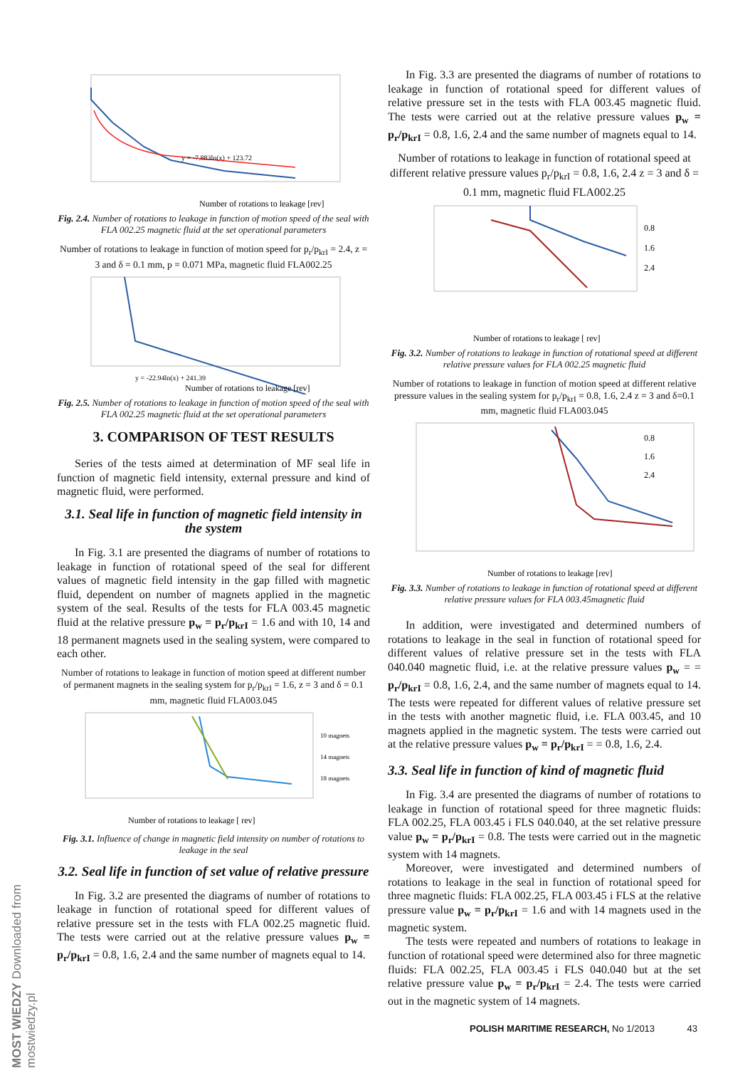MOST WIEDZY Downloaded from mostwiedzy.pl
y = -7.883ln(x) + 123.72
Number of rotations to leakage [rev]
Fig. 2.4. Number of rotations to leakage in function of motion speed of the seal with FLA 002.25 magnetic fluid at the set operational parameters
Number of rotations to leakage in function of motion speed for p<sub>r</sub>/p<sub>krI</sub> = 2.4, z = 3 and δ = 0.1 mm, p = 0.071 MPa, magnetic fluid FLA002.25
y = -22.94ln(x) + 241.39
Number of rotations to leakage [rev]
Fig. 2.5. Number of rotations to leakage in function of motion speed of the seal with FLA 002.25 magnetic fluid at the set operational parameters
3. COMPARISON OF TEST RESULTS
Series of the tests aimed at determination of MF seal life in function of magnetic field intensity, external pressure and kind of magnetic fluid, were performed.
3.1. Seal life in function of magnetic field intensity in the system
In Fig. 3.1 are presented the diagrams of number of rotations to leakage in function of rotational speed of the seal for different values of magnetic field intensity in the gap filled with magnetic fluid, dependent on number of magnets applied in the magnetic system of the seal. Results of the tests for FLA 003.45 magnetic fluid at the relative pressure p<sub>w</sub> = p<sub>r</sub>/p<sub>krI</sub> = 1.6 and with 10, 14 and 18 permanent magnets used in the sealing system, were compared to each other.
Number of rotations to leakage in function of motion speed at different number of permanent magnets in the sealing system for p<sub>r</sub>/p<sub>krI</sub> = 1.6, z = 3 and δ = 0.1 mm, magnetic fluid FLA003.045
10 magnets
14 magnets
18 magnets
Number of rotations to leakage [ rev]
Fig. 3.1. Influence of change in magnetic field intensity on number of rotations to leakage in the seal
3.2. Seal life in function of set value of relative pressure
In Fig. 3.2 are presented the diagrams of number of rotations to leakage in function of rotational speed for different values of relative pressure set in the tests with FLA 002.25 magnetic fluid. The tests were carried out at the relative pressure values p<sub>w</sub> = p<sub>r</sub>/p<sub>krI</sub> = 0.8, 1.6, 2.4 and the same number of magnets equal to 14.
In Fig. 3.3 are presented the diagrams of number of rotations to leakage in function of rotational speed for different values of relative pressure set in the tests with FLA 003.45 magnetic fluid. The tests were carried out at the relative pressure values p<sub>w</sub> = p<sub>r</sub>/p<sub>krI</sub> = 0.8, 1.6, 2.4 and the same number of magnets equal to 14.
Number of rotations to leakage in function of rotational speed at different relative pressure values p<sub>r</sub>/p<sub>krI</sub> = 0.8, 1.6, 2.4 z = 3 and δ = 0.1 mm, magnetic fluid FLA002.25
0.8
1.6
2.4
Number of rotations to leakage [ rev]
Fig. 3.2. Number of rotations to leakage in function of rotational speed at different relative pressure values for FLA 002.25 magnetic fluid
Number of rotations to leakage in function of motion speed at different relative pressure values in the sealing system for p<sub>r</sub>/p<sub>krI</sub> = 0.8, 1.6, 2.4 z = 3 and δ=0.1 mm, magnetic fluid FLA003.045
0.8
1.6
2.4
Number of rotations to leakage [rev]
Fig. 3.3. Number of rotations to leakage in function of rotational speed at different relative pressure values for FLA 003.45magnetic fluid
In addition, were investigated and determined numbers of rotations to leakage in the seal in function of rotational speed for different values of relative pressure set in the tests with FLA 040.040 magnetic fluid, i.e. at the relative pressure values p<sub>w</sub> = = p<sub>r</sub>/p<sub>krI</sub> = 0.8, 1.6, 2.4, and the same number of magnets equal to 14. The tests were repeated for different values of relative pressure set in the tests with another magnetic fluid, i.e. FLA 003.45, and 10 magnets applied in the magnetic system. The tests were carried out at the relative pressure values p<sub>w</sub> = p<sub>r</sub>/p<sub>krI</sub> = = 0.8, 1.6, 2.4.
3.3. Seal life in function of kind of magnetic fluid
In Fig. 3.4 are presented the diagrams of number of rotations to leakage in function of rotational speed for three magnetic fluids: FLA 002.25, FLA 003.45 i FLS 040.040, at the set relative pressure value p<sub>w</sub> = p<sub>r</sub>/p<sub>krI</sub> = 0.8. The tests were carried out in the magnetic system with 14 magnets.
Moreover, were investigated and determined numbers of rotations to leakage in the seal in function of rotational speed for three magnetic fluids: FLA 002.25, FLA 003.45 i FLS at the relative pressure value p<sub>w</sub> = p<sub>r</sub>/p<sub>krI</sub> = 1.6 and with 14 magnets used in the magnetic system.
The tests were repeated and numbers of rotations to leakage in function of rotational speed were determined also for three magnetic fluids: FLA 002.25, FLA 003.45 i FLS 040.040 but at the set relative pressure value p<sub>w</sub> = p<sub>r</sub>/p<sub>krI</sub> = 2.4. The tests were carried out in the magnetic system of 14 magnets.
POLISH MARITIME RESEARCH, No 1/2013 43